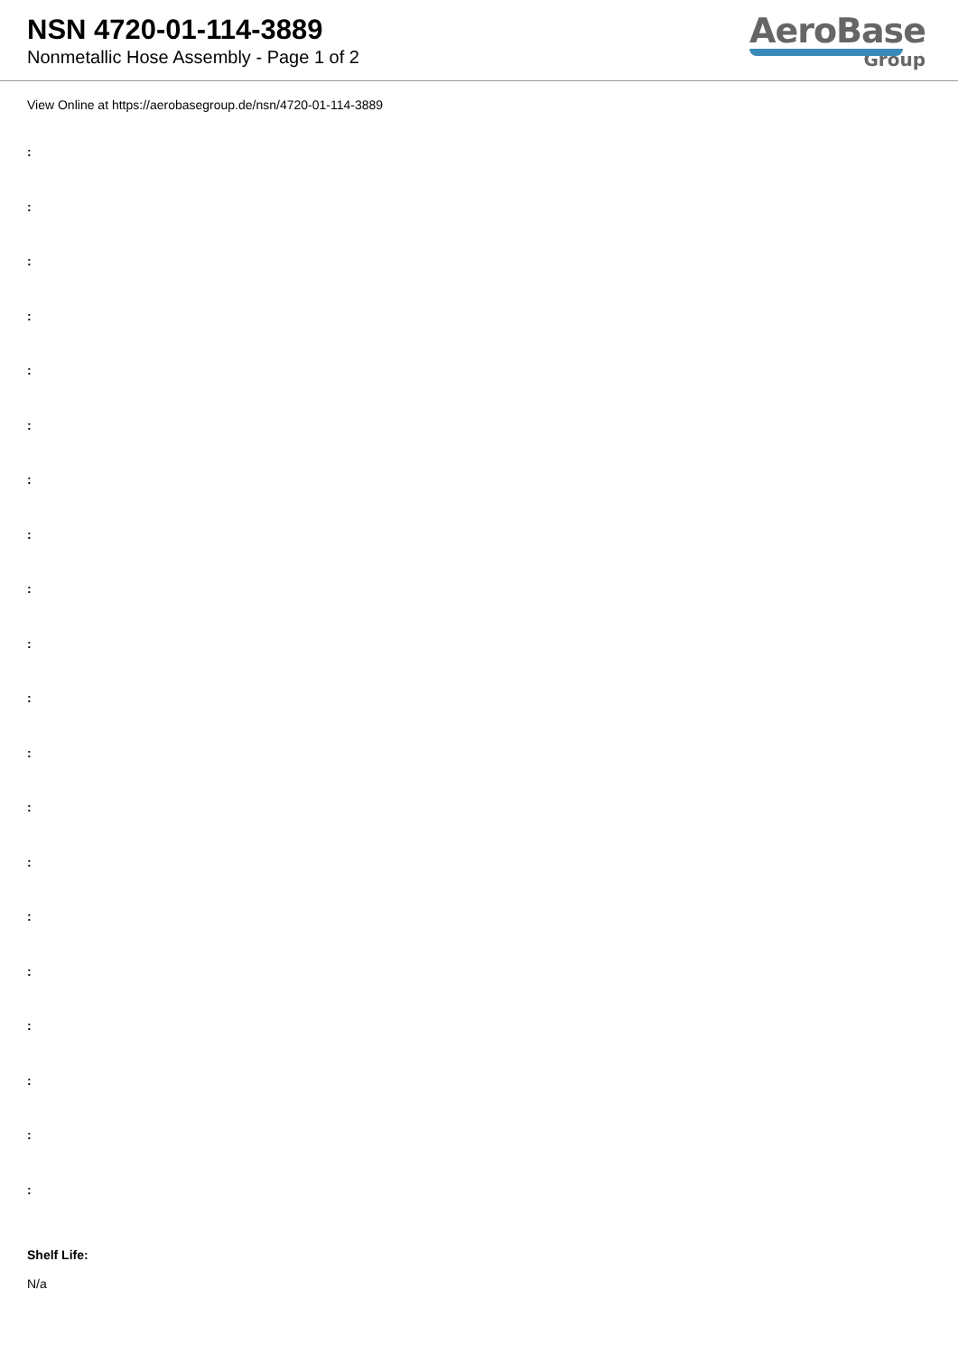NSN 4720-01-114-3889
Nonmetallic Hose Assembly - Page 1 of 2
AeroBase
Group
View Online at https://aerobasegroup.de/nsn/4720-01-114-3889
:
:
:
:
:
:
:
:
:
:
:
:
:
:
:
:
:
:
:
:
Shelf Life:
N/a